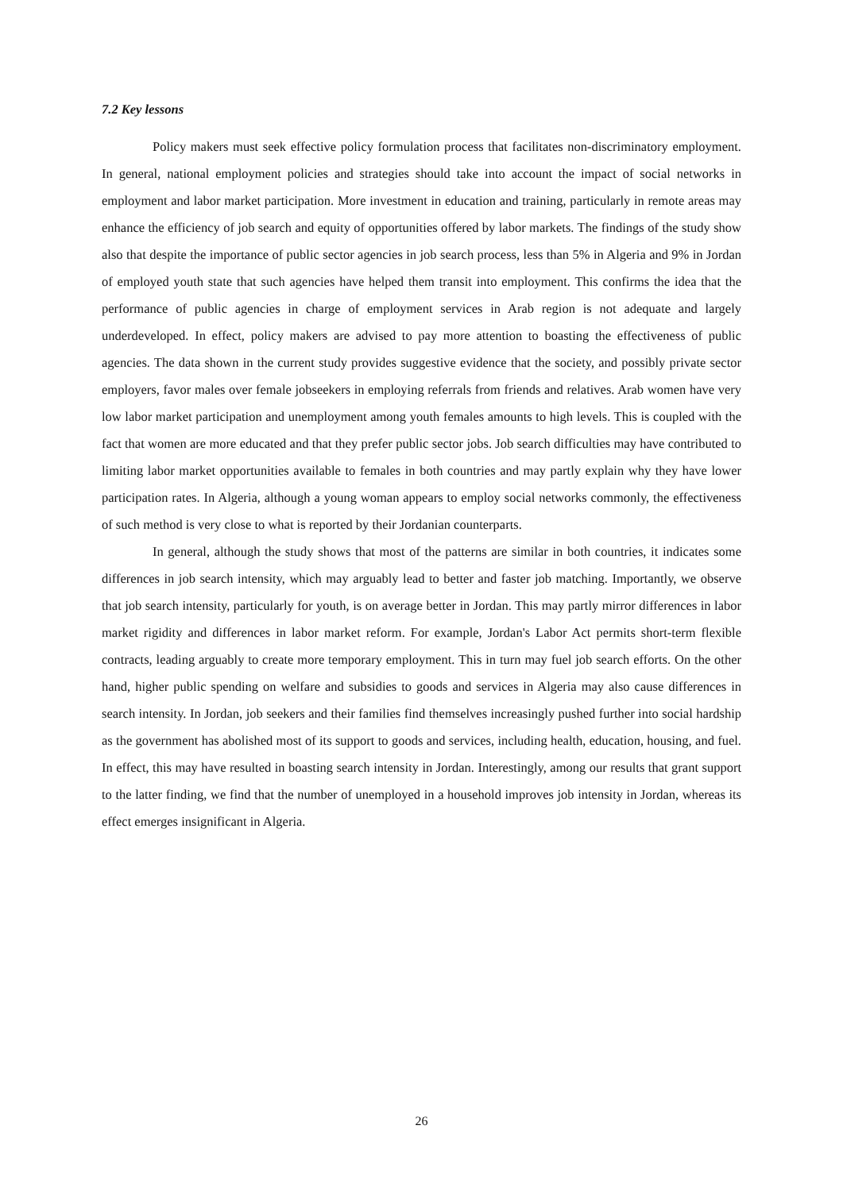7.2 Key lessons
Policy makers must seek effective policy formulation process that facilitates non-discriminatory employment. In general, national employment policies and strategies should take into account the impact of social networks in employment and labor market participation. More investment in education and training, particularly in remote areas may enhance the efficiency of job search and equity of opportunities offered by labor markets. The findings of the study show also that despite the importance of public sector agencies in job search process, less than 5% in Algeria and 9% in Jordan of employed youth state that such agencies have helped them transit into employment. This confirms the idea that the performance of public agencies in charge of employment services in Arab region is not adequate and largely underdeveloped. In effect, policy makers are advised to pay more attention to boasting the effectiveness of public agencies. The data shown in the current study provides suggestive evidence that the society, and possibly private sector employers, favor males over female jobseekers in employing referrals from friends and relatives. Arab women have very low labor market participation and unemployment among youth females amounts to high levels. This is coupled with the fact that women are more educated and that they prefer public sector jobs. Job search difficulties may have contributed to limiting labor market opportunities available to females in both countries and may partly explain why they have lower participation rates. In Algeria, although a young woman appears to employ social networks commonly, the effectiveness of such method is very close to what is reported by their Jordanian counterparts.
In general, although the study shows that most of the patterns are similar in both countries, it indicates some differences in job search intensity, which may arguably lead to better and faster job matching. Importantly, we observe that job search intensity, particularly for youth, is on average better in Jordan. This may partly mirror differences in labor market rigidity and differences in labor market reform. For example, Jordan's Labor Act permits short-term flexible contracts, leading arguably to create more temporary employment. This in turn may fuel job search efforts. On the other hand, higher public spending on welfare and subsidies to goods and services in Algeria may also cause differences in search intensity. In Jordan, job seekers and their families find themselves increasingly pushed further into social hardship as the government has abolished most of its support to goods and services, including health, education, housing, and fuel. In effect, this may have resulted in boasting search intensity in Jordan. Interestingly, among our results that grant support to the latter finding, we find that the number of unemployed in a household improves job intensity in Jordan, whereas its effect emerges insignificant in Algeria.
26